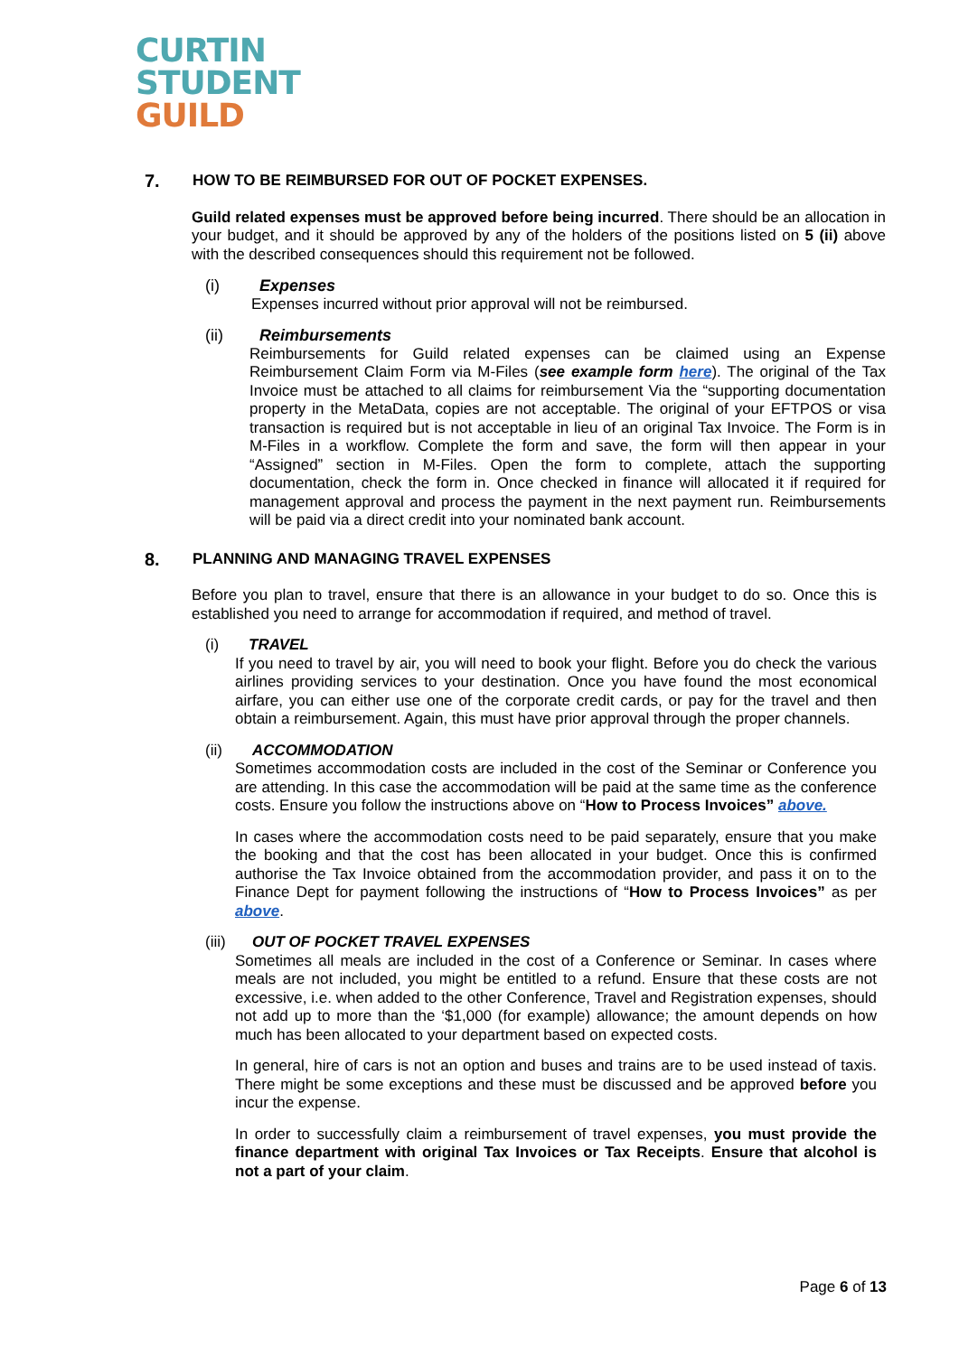CURTIN
STUDENT
GUILD
7. HOW TO BE REIMBURSED FOR OUT OF POCKET EXPENSES.
Guild related expenses must be approved before being incurred. There should be an allocation in your budget, and it should be approved by any of the holders of the positions listed on 5 (ii) above with the described consequences should this requirement not be followed.
(i) Expenses
Expenses incurred without prior approval will not be reimbursed.
(ii) Reimbursements
Reimbursements for Guild related expenses can be claimed using an Expense Reimbursement Claim Form via M-Files (see example form here). The original of the Tax Invoice must be attached to all claims for reimbursement Via the “supporting documentation property in the MetaData, copies are not acceptable. The original of your EFTPOS or visa transaction is required but is not acceptable in lieu of an original Tax Invoice. The Form is in M-Files in a workflow. Complete the form and save, the form will then appear in your “Assigned” section in M-Files. Open the form to complete, attach the supporting documentation, check the form in. Once checked in finance will allocated it if required for management approval and process the payment in the next payment run. Reimbursements will be paid via a direct credit into your nominated bank account.
8. PLANNING AND MANAGING TRAVEL EXPENSES
Before you plan to travel, ensure that there is an allowance in your budget to do so. Once this is established you need to arrange for accommodation if required, and method of travel.
(i) TRAVEL
If you need to travel by air, you will need to book your flight. Before you do check the various airlines providing services to your destination. Once you have found the most economical airfare, you can either use one of the corporate credit cards, or pay for the travel and then obtain a reimbursement. Again, this must have prior approval through the proper channels.
(ii) ACCOMMODATION
Sometimes accommodation costs are included in the cost of the Seminar or Conference you are attending. In this case the accommodation will be paid at the same time as the conference costs. Ensure you follow the instructions above on “How to Process Invoices” above.
In cases where the accommodation costs need to be paid separately, ensure that you make the booking and that the cost has been allocated in your budget. Once this is confirmed authorise the Tax Invoice obtained from the accommodation provider, and pass it on to the Finance Dept for payment following the instructions of “How to Process Invoices” as per above.
(iii) OUT OF POCKET TRAVEL EXPENSES
Sometimes all meals are included in the cost of a Conference or Seminar. In cases where meals are not included, you might be entitled to a refund. Ensure that these costs are not excessive, i.e. when added to the other Conference, Travel and Registration expenses, should not add up to more than the ‘$1,000 (for example) allowance; the amount depends on how much has been allocated to your department based on expected costs.
In general, hire of cars is not an option and buses and trains are to be used instead of taxis. There might be some exceptions and these must be discussed and be approved before you incur the expense.
In order to successfully claim a reimbursement of travel expenses, you must provide the finance department with original Tax Invoices or Tax Receipts. Ensure that alcohol is not a part of your claim.
Page 6 of 13